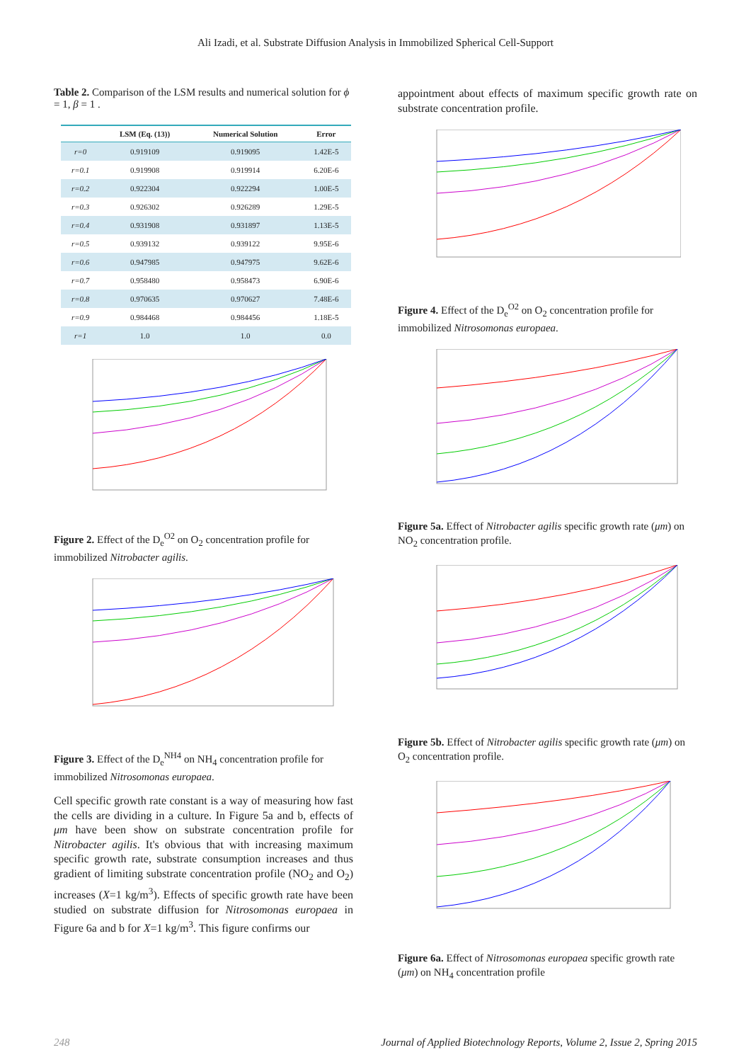Ali Izadi, et al. Substrate Diffusion Analysis in Immobilized Spherical Cell-Support
Table 2. Comparison of the LSM results and numerical solution for ϕ = 1, β = 1 .
| | LSM (Eq. (13)) | Numerical Solution | Error |
| --- | --- | --- | --- |
| r=0 | 0.919109 | 0.919095 | 1.42E-5 |
| r=0.1 | 0.919908 | 0.919914 | 6.20E-6 |
| r=0.2 | 0.922304 | 0.922294 | 1.00E-5 |
| r=0.3 | 0.926302 | 0.926289 | 1.29E-5 |
| r=0.4 | 0.931908 | 0.931897 | 1.13E-5 |
| r=0.5 | 0.939132 | 0.939122 | 9.95E-6 |
| r=0.6 | 0.947985 | 0.947975 | 9.62E-6 |
| r=0.7 | 0.958480 | 0.958473 | 6.90E-6 |
| r=0.8 | 0.970635 | 0.970627 | 7.48E-6 |
| r=0.9 | 0.984468 | 0.984456 | 1.18E-5 |
| r=1 | 1.0 | 1.0 | 0.0 |
Figure 2. Effect of the D<sub>e</sub><sup>O2</sup> on O<sub>2</sub> concentration profile for immobilized Nitrobacter agilis.
Figure 3. Effect of the D<sub>e</sub><sup>NH4</sup> on NH<sub>4</sub> concentration profile for immobilized Nitrosomonas europaea.
Cell specific growth rate constant is a way of measuring how fast the cells are dividing in a culture. In Figure 5a and b, effects of μm have been show on substrate concentration profile for Nitrobacter agilis. It's obvious that with increasing maximum specific growth rate, substrate consumption increases and thus gradient of limiting substrate concentration profile (NO<sub>2</sub> and O<sub>2</sub>) increases (X=1 kg/m<sup>3</sup>). Effects of specific growth rate have been studied on substrate diffusion for Nitrosomonas europaea in Figure 6a and b for X=1 kg/m<sup>3</sup>. This figure confirms our
appointment about effects of maximum specific growth rate on substrate concentration profile.
Figure 4. Effect of the D<sub>e</sub><sup>O2</sup> on O<sub>2</sub> concentration profile for immobilized Nitrosomonas europaea.
Figure 5a. Effect of Nitrobacter agilis specific growth rate (μm) on NO<sub>2</sub> concentration profile.
Figure 5b. Effect of Nitrobacter agilis specific growth rate (μm) on O<sub>2</sub> concentration profile.
Figure 6a. Effect of Nitrosomonas europaea specific growth rate (μm) on NH<sub>4</sub> concentration profile
248 Journal of Applied Biotechnology Reports, Volume 2, Issue 2, Spring 2015